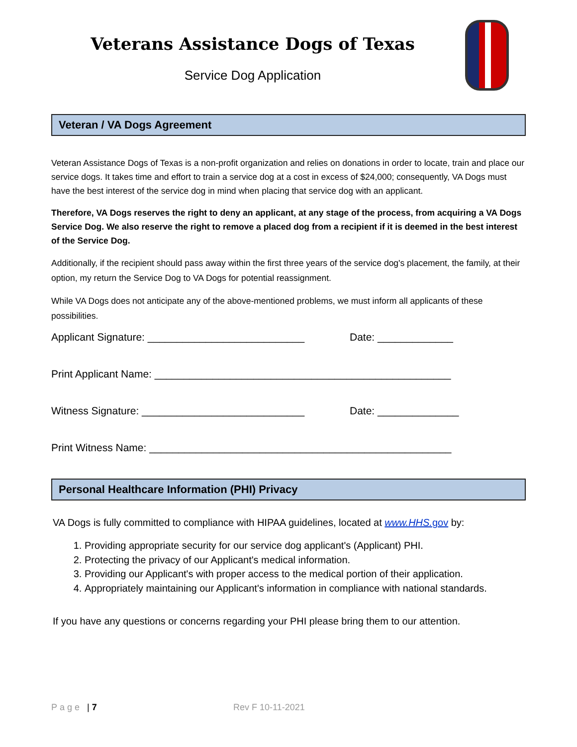Veterans Assistance Dogs of Texas
Service Dog Application
Veteran / VA Dogs Agreement
Veteran Assistance Dogs of Texas is a non-profit organization and relies on donations in order to locate, train and place our service dogs. It takes time and effort to train a service dog at a cost in excess of $24,000; consequently, VA Dogs must have the best interest of the service dog in mind when placing that service dog with an applicant.
Therefore, VA Dogs reserves the right to deny an applicant, at any stage of the process, from acquiring a VA Dogs Service Dog. We also reserve the right to remove a placed dog from a recipient if it is deemed in the best interest of the Service Dog.
Additionally, if the recipient should pass away within the first three years of the service dog's placement, the family, at their option, my return the Service Dog to VA Dogs for potential reassignment.
While VA Dogs does not anticipate any of the above-mentioned problems, we must inform all applicants of these possibilities.
Applicant Signature: ___________________________ Date: _____________
Print Applicant Name: ___________________________________________________
Witness Signature: ____________________________ Date: ______________
Print Witness Name: ____________________________________________________
Personal Healthcare Information (PHI) Privacy
VA Dogs is fully committed to compliance with HIPAA guidelines, located at www.HHS. gov by:
1. Providing appropriate security for our service dog applicant's (Applicant) PHI.
2. Protecting the privacy of our Applicant's medical information.
3. Providing our Applicant's with proper access to the medical portion of their application.
4. Appropriately maintaining our Applicant's information in compliance with national standards.
If you have any questions or concerns regarding your PHI please bring them to our attention.
Page | 7 Rev F 10-11-2021